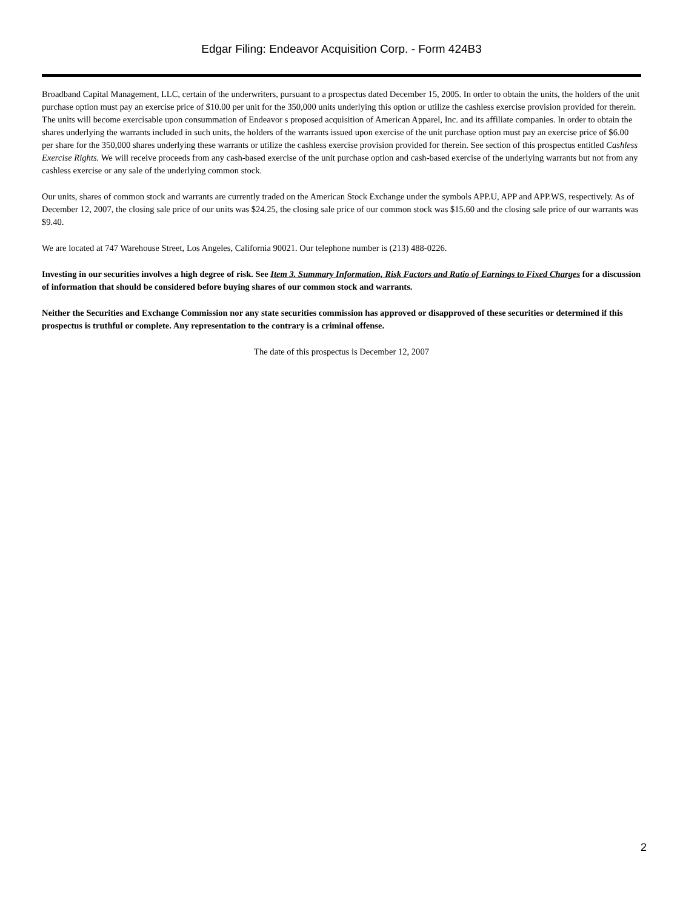Edgar Filing: Endeavor Acquisition Corp. - Form 424B3
Broadband Capital Management, LLC, certain of the underwriters, pursuant to a prospectus dated December 15, 2005. In order to obtain the units, the holders of the unit purchase option must pay an exercise price of $10.00 per unit for the 350,000 units underlying this option or utilize the cashless exercise provision provided for therein. The units will become exercisable upon consummation of Endeavor s proposed acquisition of American Apparel, Inc. and its affiliate companies. In order to obtain the shares underlying the warrants included in such units, the holders of the warrants issued upon exercise of the unit purchase option must pay an exercise price of $6.00 per share for the 350,000 shares underlying these warrants or utilize the cashless exercise provision provided for therein. See section of this prospectus entitled Cashless Exercise Rights. We will receive proceeds from any cash-based exercise of the unit purchase option and cash-based exercise of the underlying warrants but not from any cashless exercise or any sale of the underlying common stock.
Our units, shares of common stock and warrants are currently traded on the American Stock Exchange under the symbols APP.U, APP and APP.WS, respectively. As of December 12, 2007, the closing sale price of our units was $24.25, the closing sale price of our common stock was $15.60 and the closing sale price of our warrants was $9.40.
We are located at 747 Warehouse Street, Los Angeles, California 90021. Our telephone number is (213) 488-0226.
Investing in our securities involves a high degree of risk. See Item 3. Summary Information, Risk Factors and Ratio of Earnings to Fixed Charges for a discussion of information that should be considered before buying shares of our common stock and warrants.
Neither the Securities and Exchange Commission nor any state securities commission has approved or disapproved of these securities or determined if this prospectus is truthful or complete. Any representation to the contrary is a criminal offense.
The date of this prospectus is December 12, 2007
2